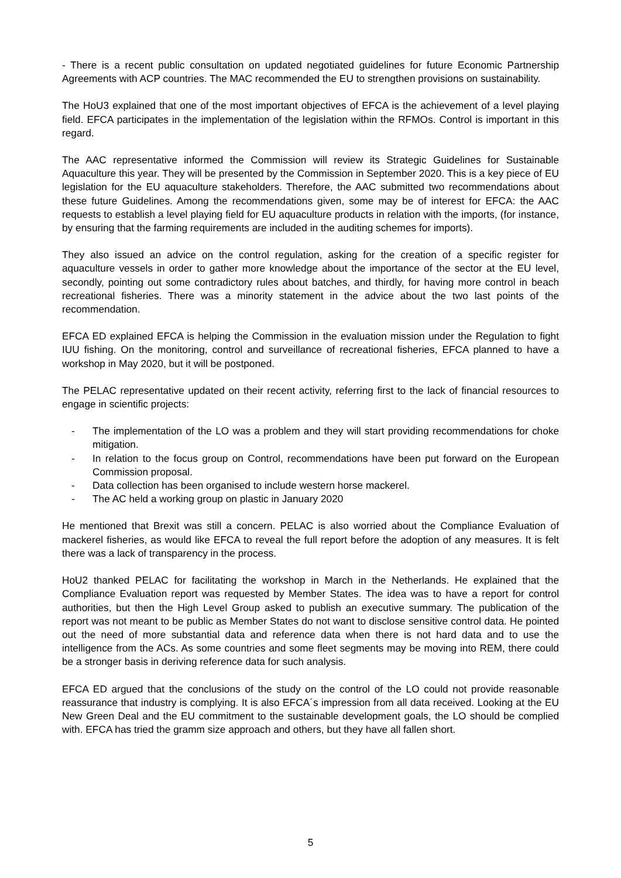- There is a recent public consultation on updated negotiated guidelines for future Economic Partnership Agreements with ACP countries. The MAC recommended the EU to strengthen provisions on sustainability.
The HoU3 explained that one of the most important objectives of EFCA is the achievement of a level playing field. EFCA participates in the implementation of the legislation within the RFMOs. Control is important in this regard.
The AAC representative informed the Commission will review its Strategic Guidelines for Sustainable Aquaculture this year. They will be presented by the Commission in September 2020. This is a key piece of EU legislation for the EU aquaculture stakeholders. Therefore, the AAC submitted two recommendations about these future Guidelines. Among the recommendations given, some may be of interest for EFCA: the AAC requests to establish a level playing field for EU aquaculture products in relation with the imports, (for instance, by ensuring that the farming requirements are included in the auditing schemes for imports).
They also issued an advice on the control regulation, asking for the creation of a specific register for aquaculture vessels in order to gather more knowledge about the importance of the sector at the EU level, secondly, pointing out some contradictory rules about batches, and thirdly, for having more control in beach recreational fisheries. There was a minority statement in the advice about the two last points of the recommendation.
EFCA ED explained EFCA is helping the Commission in the evaluation mission under the Regulation to fight IUU fishing. On the monitoring, control and surveillance of recreational fisheries, EFCA planned to have a workshop in May 2020, but it will be postponed.
The PELAC representative updated on their recent activity, referring first to the lack of financial resources to engage in scientific projects:
- The implementation of the LO was a problem and they will start providing recommendations for choke mitigation.
- In relation to the focus group on Control, recommendations have been put forward on the European Commission proposal.
- Data collection has been organised to include western horse mackerel.
- The AC held a working group on plastic in January 2020
He mentioned that Brexit was still a concern. PELAC is also worried about the Compliance Evaluation of mackerel fisheries, as would like EFCA to reveal the full report before the adoption of any measures. It is felt there was a lack of transparency in the process.
HoU2 thanked PELAC for facilitating the workshop in March in the Netherlands. He explained that the Compliance Evaluation report was requested by Member States. The idea was to have a report for control authorities, but then the High Level Group asked to publish an executive summary. The publication of the report was not meant to be public as Member States do not want to disclose sensitive control data. He pointed out the need of more substantial data and reference data when there is not hard data and to use the intelligence from the ACs. As some countries and some fleet segments may be moving into REM, there could be a stronger basis in deriving reference data for such analysis.
EFCA ED argued that the conclusions of the study on the control of the LO could not provide reasonable reassurance that industry is complying. It is also EFCA´s impression from all data received. Looking at the EU New Green Deal and the EU commitment to the sustainable development goals, the LO should be complied with. EFCA has tried the gramm size approach and others, but they have all fallen short.
5